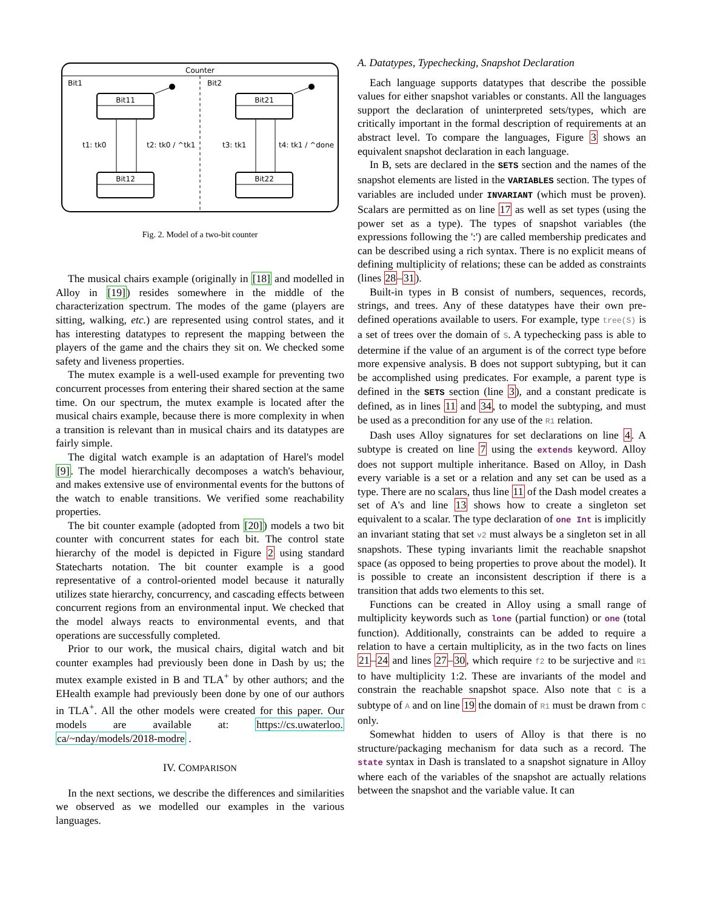Counter
Bit1
Bit2
Bit11
Bit12
Bit21
Bit22
t1: tk0
t2: tk0 / ^tk1
t3: tk1
t4: tk1 / ^done
Fig. 2. Model of a two-bit counter
The musical chairs example (originally in [18] and modelled in Alloy in [19]) resides somewhere in the middle of the characterization spectrum. The modes of the game (players are sitting, walking, etc.) are represented using control states, and it has interesting datatypes to represent the mapping between the players of the game and the chairs they sit on. We checked some safety and liveness properties.
The mutex example is a well-used example for preventing two concurrent processes from entering their shared section at the same time. On our spectrum, the mutex example is located after the musical chairs example, because there is more complexity in when a transition is relevant than in musical chairs and its datatypes are fairly simple.
The digital watch example is an adaptation of Harel's model [9]. The model hierarchically decomposes a watch's behaviour, and makes extensive use of environmental events for the buttons of the watch to enable transitions. We verified some reachability properties.
The bit counter example (adopted from [20]) models a two bit counter with concurrent states for each bit. The control state hierarchy of the model is depicted in Figure 2 using standard Statecharts notation. The bit counter example is a good representative of a control-oriented model because it naturally utilizes state hierarchy, concurrency, and cascading effects between concurrent regions from an environmental input. We checked that the model always reacts to environmental events, and that operations are successfully completed.
Prior to our work, the musical chairs, digital watch and bit counter examples had previously been done in Dash by us; the mutex example existed in B and TLA<sup>+</sup> by other authors; and the EHealth example had previously been done by one of our authors in TLA<sup>+</sup>. All the other models were created for this paper. Our models are available at: https://cs.uwaterloo. ca/~nday/models/2018-modre .
IV. COMPARISON
In the next sections, we describe the differences and similarities we observed as we modelled our examples in the various languages.
A. Datatypes, Typechecking, Snapshot Declaration
Each language supports datatypes that describe the possible values for either snapshot variables or constants. All the languages support the declaration of uninterpreted sets/types, which are critically important in the formal description of requirements at an abstract level. To compare the languages, Figure 3 shows an equivalent snapshot declaration in each language.
In B, sets are declared in the SETS section and the names of the snapshot elements are listed in the VARIABLES section. The types of variables are included under INVARIANT (which must be proven). Scalars are permitted as on line 17 as well as set types (using the power set as a type). The types of snapshot variables (the expressions following the ':') are called membership predicates and can be described using a rich syntax. There is no explicit means of defining multiplicity of relations; these can be added as constraints (lines 28–31).
Built-in types in B consist of numbers, sequences, records, strings, and trees. Any of these datatypes have their own pre-defined operations available to users. For example, type tree(S) is a set of trees over the domain of S. A typechecking pass is able to determine if the value of an argument is of the correct type before more expensive analysis. B does not support subtyping, but it can be accomplished using predicates. For example, a parent type is defined in the SETS section (line 3), and a constant predicate is defined, as in lines 11 and 34, to model the subtyping, and must be used as a precondition for any use of the R1 relation.
Dash uses Alloy signatures for set declarations on line 4. A subtype is created on line 7 using the extends keyword. Alloy does not support multiple inheritance. Based on Alloy, in Dash every variable is a set or a relation and any set can be used as a type. There are no scalars, thus line 11 of the Dash model creates a set of A's and line 13 shows how to create a singleton set equivalent to a scalar. The type declaration of one Int is implicitly an invariant stating that set v2 must always be a singleton set in all snapshots. These typing invariants limit the reachable snapshot space (as opposed to being properties to prove about the model). It is possible to create an inconsistent description if there is a transition that adds two elements to this set.
Functions can be created in Alloy using a small range of multiplicity keywords such as lone (partial function) or one (total function). Additionally, constraints can be added to require a relation to have a certain multiplicity, as in the two facts on lines 21–24 and lines 27–30, which require f2 to be surjective and R1 to have multiplicity 1:2. These are invariants of the model and constrain the reachable snapshot space. Also note that C is a subtype of A and on line 19 the domain of R1 must be drawn from C only.
Somewhat hidden to users of Alloy is that there is no structure/packaging mechanism for data such as a record. The state syntax in Dash is translated to a snapshot signature in Alloy where each of the variables of the snapshot are actually relations between the snapshot and the variable value. It can